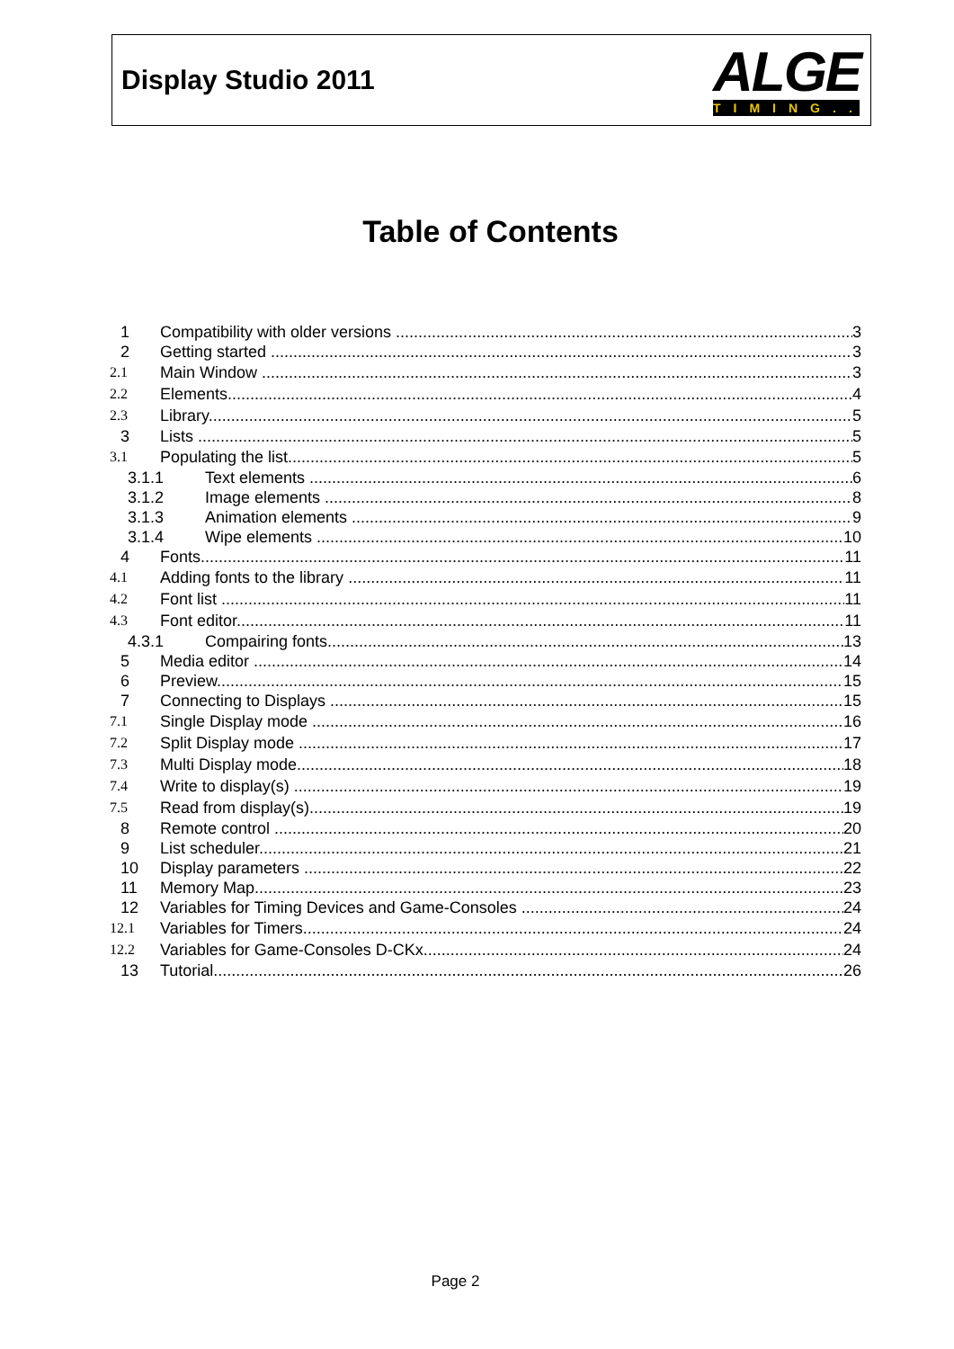Display Studio 2011
ALGE
TIMING
Table of Contents
1 Compatibility with older versions 3
2 Getting started 3
2.1 Main Window 3
2.2 Elements 4
2.3 Library 5
3 Lists 5
3.1 Populating the list 5
3.1.1 Text elements 6
3.1.2 Image elements 8
3.1.3 Animation elements 9
3.1.4 Wipe elements 10
4 Fonts 11
4.1 Adding fonts to the library 11
4.2 Font list 11
4.3 Font editor 11
4.3.1 Compairing fonts 13
5 Media editor 14
6 Preview 15
7 Connecting to Displays 15
7.1 Single Display mode 16
7.2 Split Display mode 17
7.3 Multi Display mode 18
7.4 Write to display(s) 19
7.5 Read from display(s) 19
8 Remote control 20
9 List scheduler 21
10 Display parameters 22
11 Memory Map 23
12 Variables for Timing Devices and Game-Consoles 24
12.1 Variables for Timers 24
12.2 Variables for Game-Consoles D-CKx 24
13 Tutorial 26
Page 2